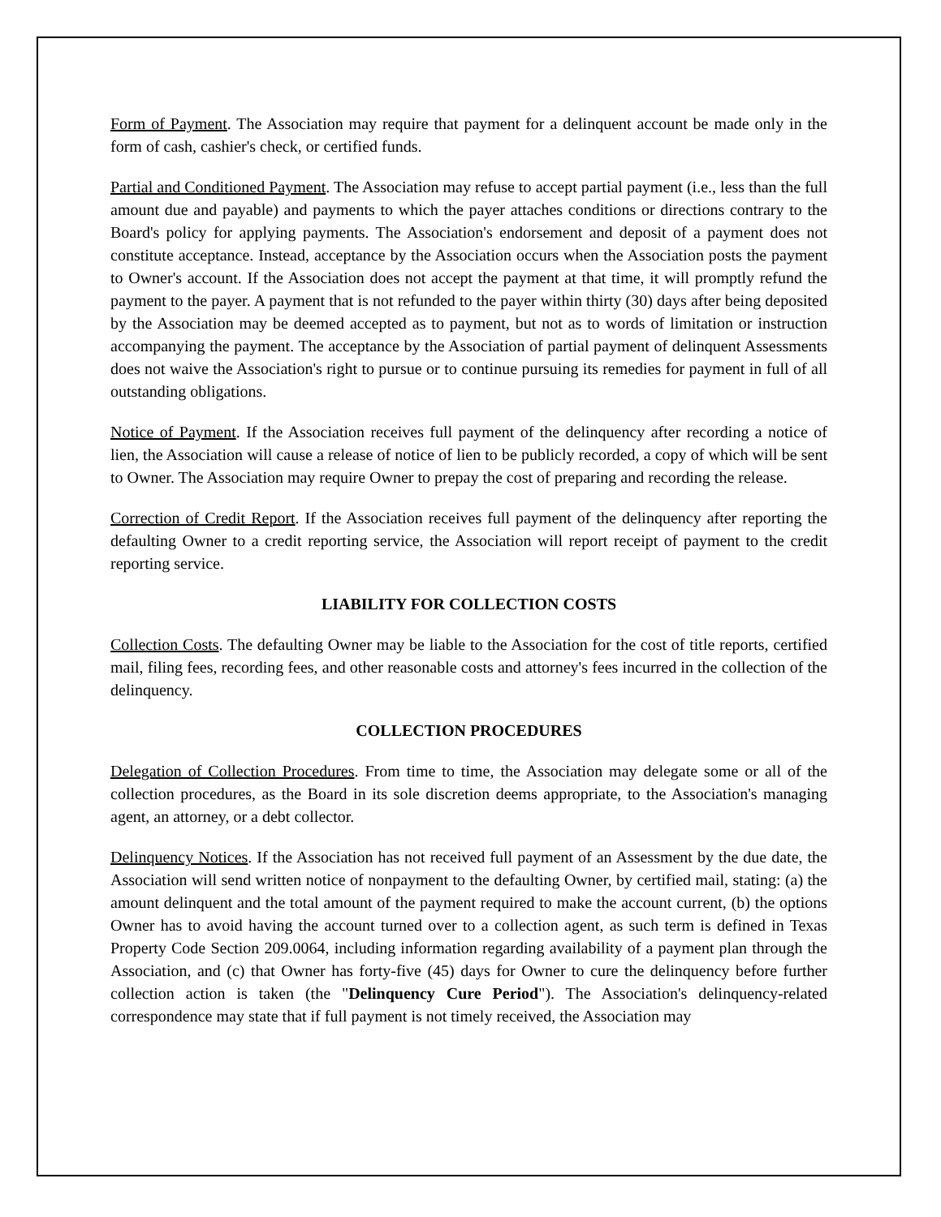Form of Payment. The Association may require that payment for a delinquent account be made only in the form of cash, cashier's check, or certified funds.
Partial and Conditioned Payment. The Association may refuse to accept partial payment (i.e., less than the full amount due and payable) and payments to which the payer attaches conditions or directions contrary to the Board's policy for applying payments. The Association's endorsement and deposit of a payment does not constitute acceptance. Instead, acceptance by the Association occurs when the Association posts the payment to Owner's account. If the Association does not accept the payment at that time, it will promptly refund the payment to the payer. A payment that is not refunded to the payer within thirty (30) days after being deposited by the Association may be deemed accepted as to payment, but not as to words of limitation or instruction accompanying the payment. The acceptance by the Association of partial payment of delinquent Assessments does not waive the Association's right to pursue or to continue pursuing its remedies for payment in full of all outstanding obligations.
Notice of Payment. If the Association receives full payment of the delinquency after recording a notice of lien, the Association will cause a release of notice of lien to be publicly recorded, a copy of which will be sent to Owner. The Association may require Owner to prepay the cost of preparing and recording the release.
Correction of Credit Report. If the Association receives full payment of the delinquency after reporting the defaulting Owner to a credit reporting service, the Association will report receipt of payment to the credit reporting service.
LIABILITY FOR COLLECTION COSTS
Collection Costs. The defaulting Owner may be liable to the Association for the cost of title reports, certified mail, filing fees, recording fees, and other reasonable costs and attorney's fees incurred in the collection of the delinquency.
COLLECTION PROCEDURES
Delegation of Collection Procedures. From time to time, the Association may delegate some or all of the collection procedures, as the Board in its sole discretion deems appropriate, to the Association's managing agent, an attorney, or a debt collector.
Delinquency Notices. If the Association has not received full payment of an Assessment by the due date, the Association will send written notice of nonpayment to the defaulting Owner, by certified mail, stating: (a) the amount delinquent and the total amount of the payment required to make the account current, (b) the options Owner has to avoid having the account turned over to a collection agent, as such term is defined in Texas Property Code Section 209.0064, including information regarding availability of a payment plan through the Association, and (c) that Owner has forty-five (45) days for Owner to cure the delinquency before further collection action is taken (the "Delinquency Cure Period"). The Association's delinquency-related correspondence may state that if full payment is not timely received, the Association may